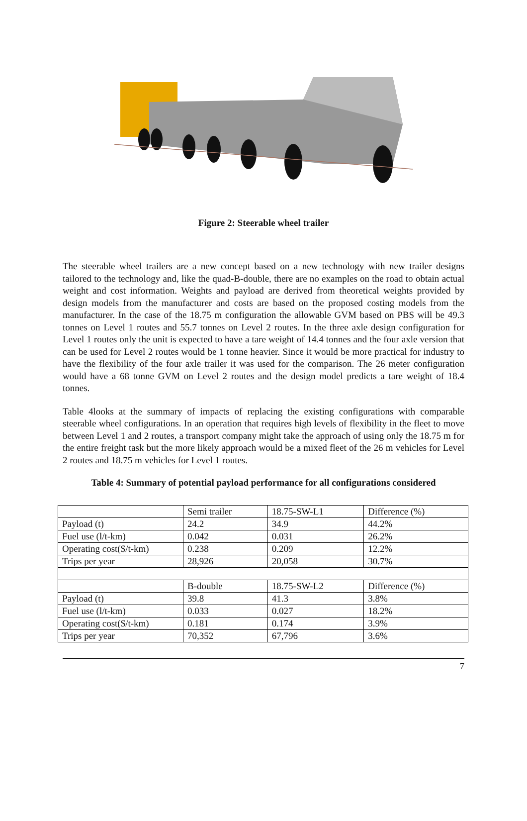Figure 2: Steerable wheel trailer
The steerable wheel trailers are a new concept based on a new technology with new trailer designs tailored to the technology and, like the quad-B-double, there are no examples on the road to obtain actual weight and cost information. Weights and payload are derived from theoretical weights provided by design models from the manufacturer and costs are based on the proposed costing models from the manufacturer. In the case of the 18.75 m configuration the allowable GVM based on PBS will be 49.3 tonnes on Level 1 routes and 55.7 tonnes on Level 2 routes. In the three axle design configuration for Level 1 routes only the unit is expected to have a tare weight of 14.4 tonnes and the four axle version that can be used for Level 2 routes would be 1 tonne heavier. Since it would be more practical for industry to have the flexibility of the four axle trailer it was used for the comparison. The 26 meter configuration would have a 68 tonne GVM on Level 2 routes and the design model predicts a tare weight of 18.4 tonnes.
Table 4looks at the summary of impacts of replacing the existing configurations with comparable steerable wheel configurations. In an operation that requires high levels of flexibility in the fleet to move between Level 1 and 2 routes, a transport company might take the approach of using only the 18.75 m for the entire freight task but the more likely approach would be a mixed fleet of the 26 m vehicles for Level 2 routes and 18.75 m vehicles for Level 1 routes.
Table 4: Summary of potential payload performance for all configurations considered
| | Semi trailer | 18.75-SW-L1 | Difference (%) |
| Payload (t) | 24.2 | 34.9 | 44.2% |
| Fuel use (l/t-km) | 0.042 | 0.031 | 26.2% |
| Operating cost($/t-km) | 0.238 | 0.209 | 12.2% |
| Trips per year | 28,926 | 20,058 | 30.7% |
| | B-double | 18.75-SW-L2 | Difference (%) |
| Payload (t) | 39.8 | 41.3 | 3.8% |
| Fuel use (l/t-km) | 0.033 | 0.027 | 18.2% |
| Operating cost($/t-km) | 0.181 | 0.174 | 3.9% |
| Trips per year | 70,352 | 67,796 | 3.6% |
7